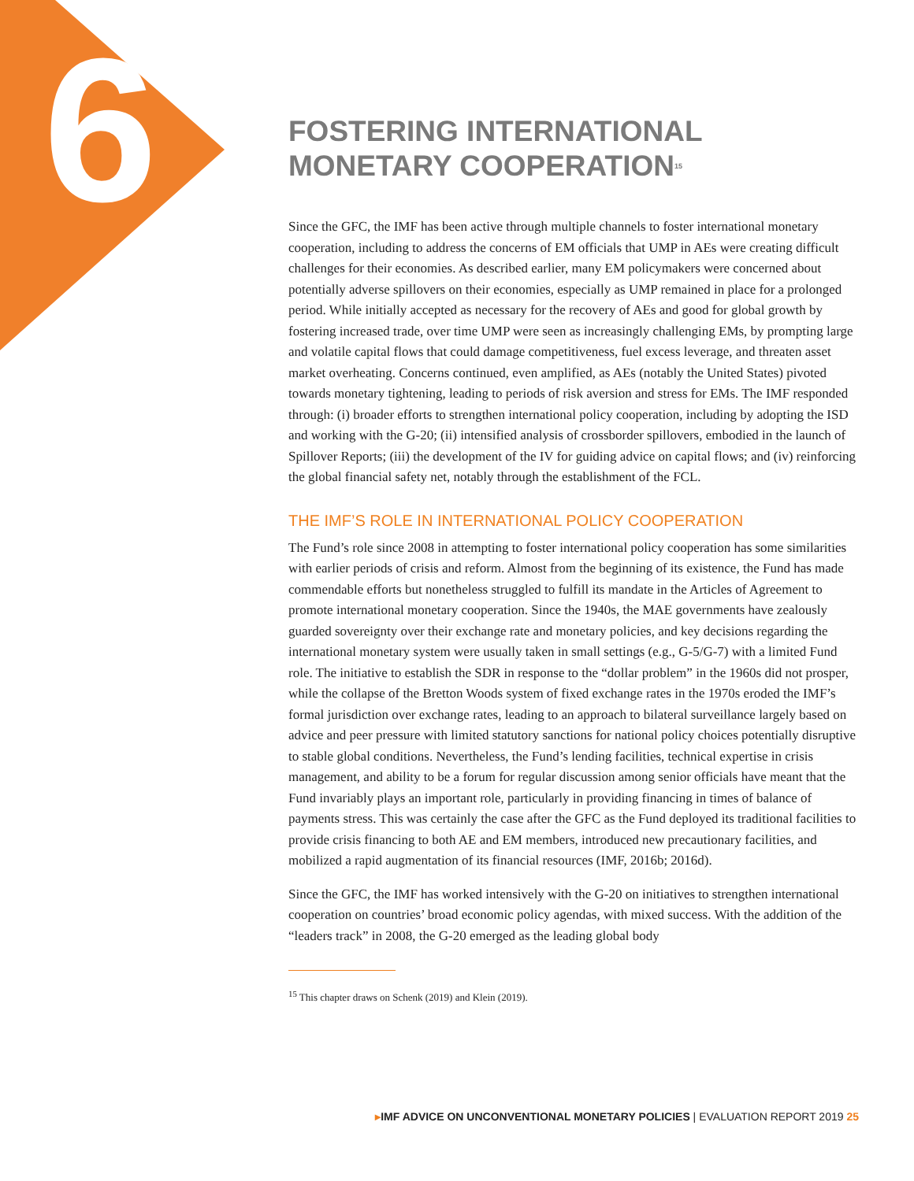6
FOSTERING INTERNATIONAL
MONETARY COOPERATION<sup>15</sup>
Since the GFC, the IMF has been active through multiple channels to foster international monetary cooperation, including to address the concerns of EM officials that UMP in AEs were creating difficult challenges for their economies. As described earlier, many EM policy­makers were concerned about potentially adverse spillovers on their economies, especially as UMP remained in place for a prolonged period. While initially accepted as necessary for the recovery of AEs and good for global growth by fostering increased trade, over time UMP were seen as increasingly challenging EMs, by prompting large and volatile capital flows that could damage competitiveness, fuel excess leverage, and threaten asset market overheating. Concerns continued, even amplified, as AEs (notably the United States) pivoted towards monetary tightening, leading to periods of risk aversion and stress for EMs. The IMF responded through: (i) broader efforts to strengthen international policy cooperation, including by adopting the ISD and working with the G-20; (ii) intensified analysis of cross­border spillovers, embodied in the launch of Spillover Reports; (iii) the development of the IV for guiding advice on capital flows; and (iv) reinforcing the global financial safety net, notably through the establishment of the FCL.
THE IMF’S ROLE IN INTERNATIONAL POLICY COOPERATION
The Fund’s role since 2008 in attempting to foster international policy cooperation has some similarities with earlier periods of crisis and reform. Almost from the beginning of its existence, the Fund has made commendable efforts but nonetheless struggled to fulfill its mandate in the Articles of Agreement to promote international monetary cooperation. Since the 1940s, the MAE governments have zealously guarded sovereignty over their exchange rate and monetary policies, and key decisions regarding the international monetary system were usually taken in small settings (e.g., G-5/G-7) with a limited Fund role. The initiative to establish the SDR in response to the “dollar problem” in the 1960s did not prosper, while the collapse of the Bretton Woods system of fixed exchange rates in the 1970s eroded the IMF’s formal jurisdiction over exchange rates, leading to an approach to bilateral surveillance largely based on advice and peer pressure with limited statutory sanctions for national policy choices potentially disruptive to stable global conditions. Nevertheless, the Fund’s lending facilities, technical expertise in crisis management, and ability to be a forum for regular discussion among senior officials have meant that the Fund invariably plays an important role, particu­larly in providing financing in times of balance of payments stress. This was certainly the case after the GFC as the Fund deployed its traditional facilities to provide crisis financing to both AE and EM members, introduced new precautionary facilities, and mobilized a rapid augmen­tation of its financial resources (IMF, 2016b; 2016d).
Since the GFC, the IMF has worked intensively with the G-20 on initiatives to strengthen international cooperation on countries’ broad economic policy agendas, with mixed success. With the addition of the “leaders track” in 2008, the G-20 emerged as the leading global body
<sup>15</sup> This chapter draws on Schenk (2019) and Klein (2019).
▸IMF ADVICE ON UNCONVENTIONAL MONETARY POLICIES | EVALUATION REPORT 2019 25